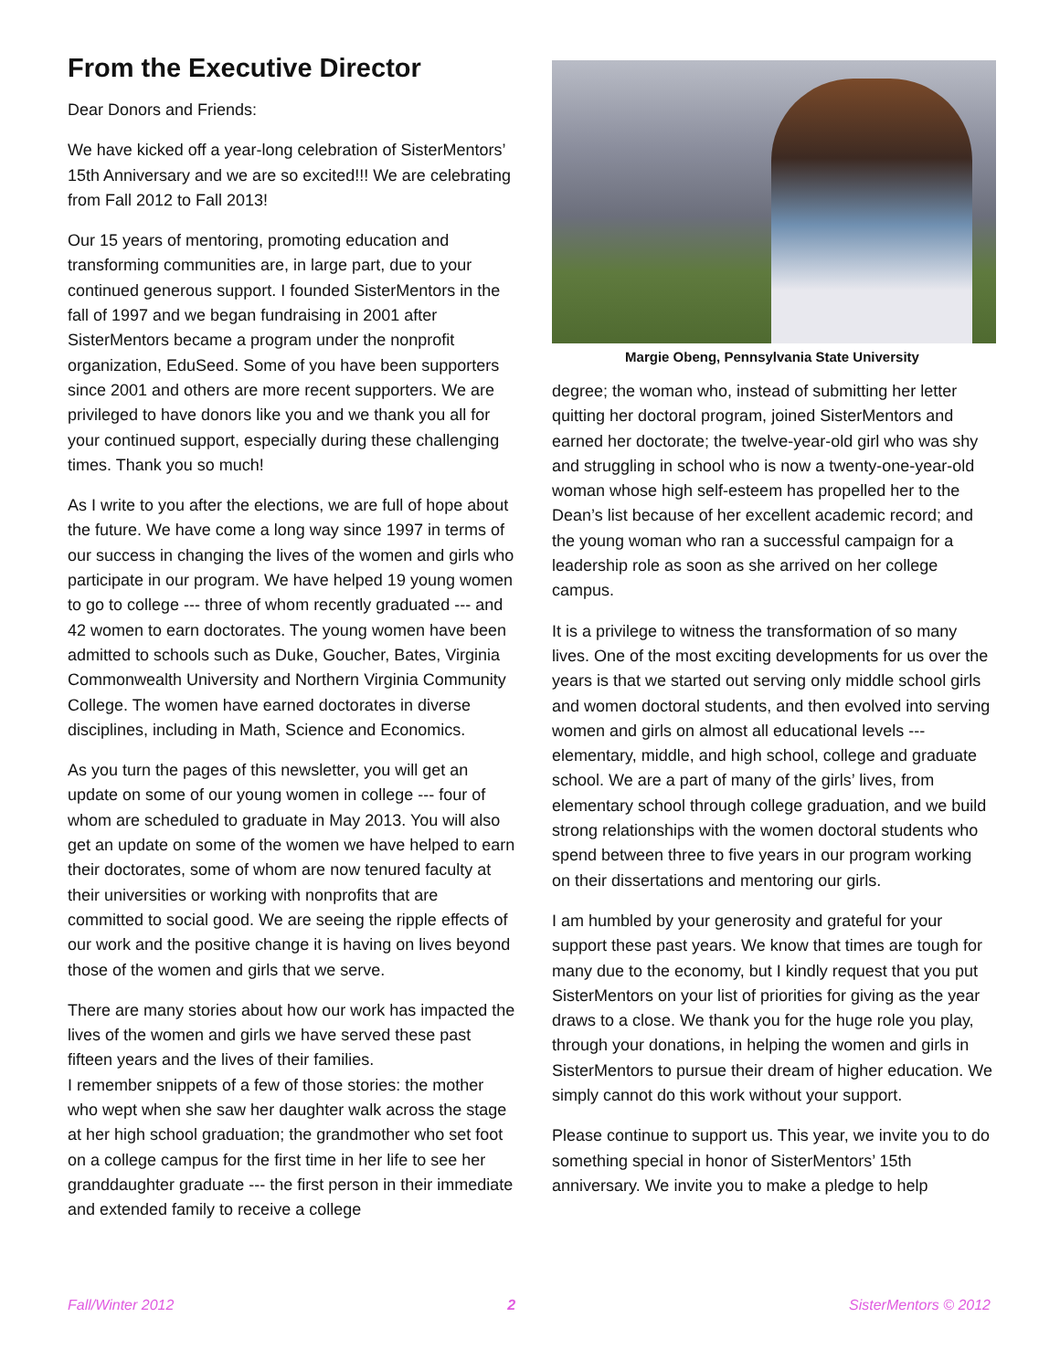From the Executive Director
Dear Donors and Friends:
We have kicked off a year-long celebration of SisterMentors’ 15th Anniversary and we are so excited!!! We are celebrating from Fall 2012 to Fall 2013!
Our 15 years of mentoring, promoting education and transforming communities are, in large part, due to your continued generous support. I founded SisterMentors in the fall of 1997 and we began fundraising in 2001 after SisterMentors became a program under the nonprofit organization, EduSeed. Some of you have been supporters since 2001 and others are more recent supporters. We are privileged to have donors like you and we thank you all for your continued support, especially during these challenging times. Thank you so much!
As I write to you after the elections, we are full of hope about the future. We have come a long way since 1997 in terms of our success in changing the lives of the women and girls who participate in our program. We have helped 19 young women to go to college --- three of whom recently graduated --- and 42 women to earn doctorates. The young women have been admitted to schools such as Duke, Goucher, Bates, Virginia Commonwealth University and Northern Virginia Community College. The women have earned doctorates in diverse disciplines, including in Math, Science and Economics.
As you turn the pages of this newsletter, you will get an update on some of our young women in college --- four of whom are scheduled to graduate in May 2013. You will also get an update on some of the women we have helped to earn their doctorates, some of whom are now tenured faculty at their universities or working with nonprofits that are committed to social good. We are seeing the ripple effects of our work and the positive change it is having on lives beyond those of the women and girls that we serve.
There are many stories about how our work has impacted the lives of the women and girls we have served these past fifteen years and the lives of their families.
I remember snippets of a few of those stories: the mother who wept when she saw her daughter walk across the stage at her high school graduation; the grandmother who set foot on a college campus for the first time in her life to see her granddaughter graduate --- the first person in their immediate and extended family to receive a college
Margie Obeng, Pennsylvania State University
degree; the woman who, instead of submitting her letter quitting her doctoral program, joined SisterMentors and earned her doctorate; the twelve-year-old girl who was shy and struggling in school who is now a twenty-one-year-old woman whose high self-esteem has propelled her to the Dean’s list because of her excellent academic record; and the young woman who ran a successful campaign for a leadership role as soon as she arrived on her college campus.
It is a privilege to witness the transformation of so many lives. One of the most exciting developments for us over the years is that we started out serving only middle school girls and women doctoral students, and then evolved into serving women and girls on almost all educational levels --- elementary, middle, and high school, college and graduate school. We are a part of many of the girls’ lives, from elementary school through college graduation, and we build strong relationships with the women doctoral students who spend between three to five years in our program working on their dissertations and mentoring our girls.
I am humbled by your generosity and grateful for your support these past years. We know that times are tough for many due to the economy, but I kindly request that you put SisterMentors on your list of priorities for giving as the year draws to a close. We thank you for the huge role you play, through your donations, in helping the women and girls in SisterMentors to pursue their dream of higher education. We simply cannot do this work without your support.
Please continue to support us. This year, we invite you to do something special in honor of SisterMentors’ 15th anniversary. We invite you to make a pledge to help
Fall/Winter 2012 2 SisterMentors © 2012